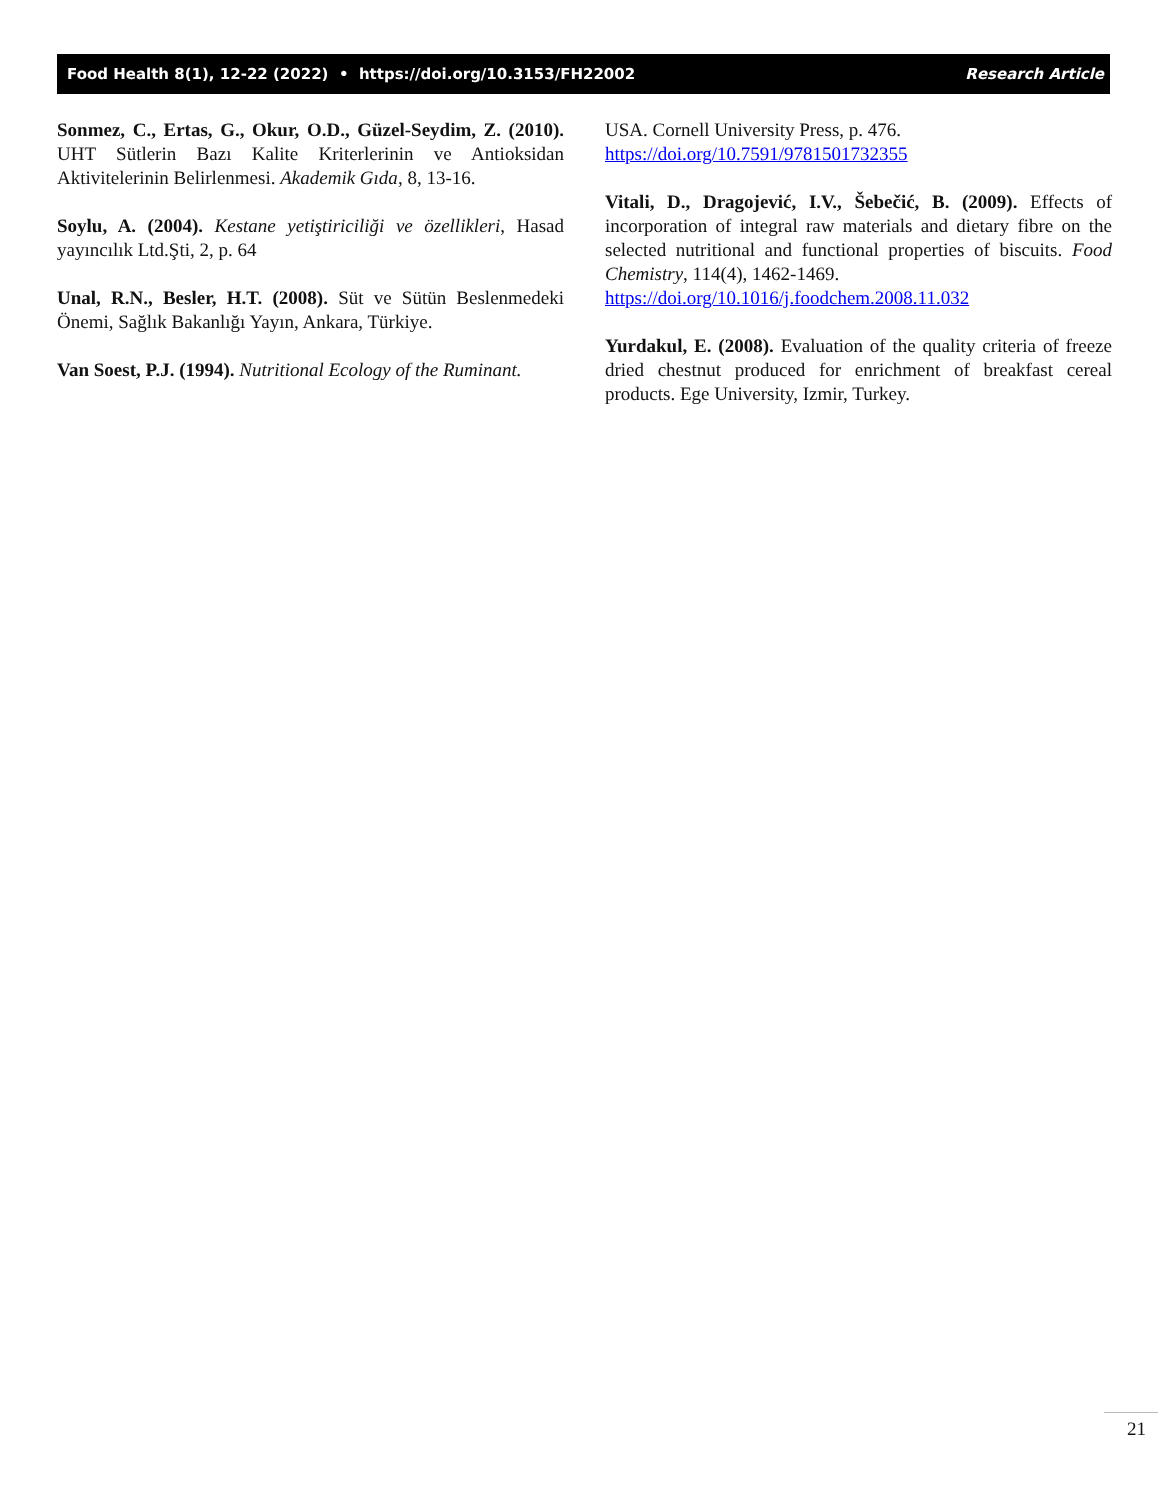Food Health 8(1), 12-22 (2022) • https://doi.org/10.3153/FH22002 Research Article
Sonmez, C., Ertas, G., Okur, O.D., Güzel-Seydim, Z. (2010). UHT Sütlerin Bazı Kalite Kriterlerinin ve Antioksidan Aktivitelerinin Belirlenmesi. Akademik Gıda, 8, 13-16.
Soylu, A. (2004). Kestane yetiştiriciliği ve özellikleri, Hasad yayıncılık Ltd.Şti, 2, p. 64
Unal, R.N., Besler, H.T. (2008). Süt ve Sütün Beslenmedeki Önemi, Sağlık Bakanlığı Yayın, Ankara, Türkiye.
Van Soest, P.J. (1994). Nutritional Ecology of the Ruminant.
USA. Cornell University Press, p. 476.
https://doi.org/10.7591/9781501732355
Vitali, D., Dragojević, I.V., Šebečić, B. (2009). Effects of incorporation of integral raw materials and dietary fibre on the selected nutritional and functional properties of biscuits. Food Chemistry, 114(4), 1462-1469.
https://doi.org/10.1016/j.foodchem.2008.11.032
Yurdakul, E. (2008). Evaluation of the quality criteria of freeze dried chestnut produced for enrichment of breakfast cereal products. Ege University, Izmir, Turkey.
21